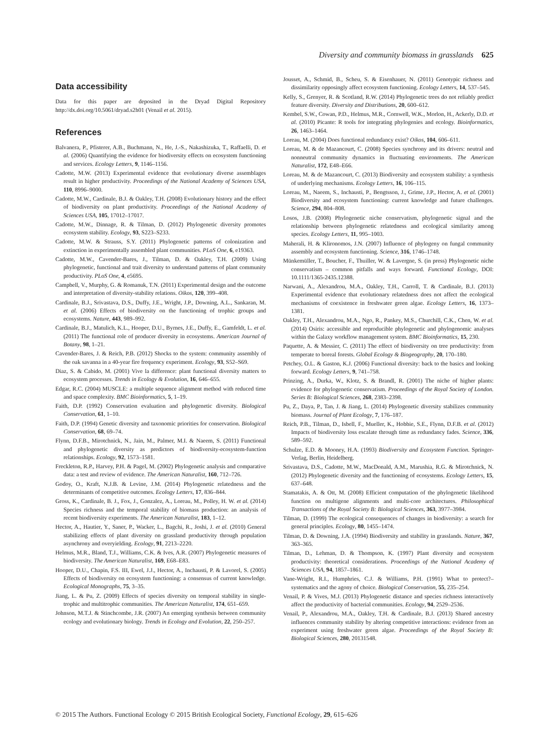Diversity and community biomass in grasslands 625
Data accessibility
Data for this paper are deposited in the Dryad Digital Repository http://dx.doi.org/10.5061/dryad.s2h01 (Venail et al. 2015).
References
Balvanera, P., Pfisterer, A.B., Buchmann, N., He, J.-S., Nakashizuka, T., Raffaelli, D. et al. (2006) Quantifying the evidence for biodiversity effects on ecosystem functioning and services. Ecology Letters, 9, 1146–1156.
Cadotte, M.W. (2013) Experimental evidence that evolutionary diverse assemblages result in higher productivity. Proceedings of the National Academy of Sciences USA, 110, 8996–9000.
Cadotte, M.W., Cardinale, B.J. & Oakley, T.H. (2008) Evolutionary history and the effect of biodiversity on plant productivity. Proceedings of the National Academy of Sciences USA, 105, 17012–17017.
Cadotte, M.W., Dinnage, R. & Tilman, D. (2012) Phylogenetic diversity promotes ecosystem stability. Ecology, 93, S223–S233.
Cadotte, M.W. & Strauss, S.Y. (2011) Phylogenetic patterns of colonization and extinction in experimentally assembled plant communities. PLoS One, 6, e19363.
Cadotte, M.W., Cavender-Bares, J., Tilman, D. & Oakley, T.H. (2009) Using phylogenetic, functional and trait diversity to understand patterns of plant community productivity. PLoS One, 4, e5695.
Campbell, V., Murphy, G. & Romanuk, T.N. (2011) Experimental design and the outcome and interpretation of diversity-stability relations. Oikos, 120, 399–408.
Cardinale, B.J., Srivastava, D.S., Duffy, J.E., Wright, J.P., Downing, A.L., Sankaran, M. et al. (2006) Effects of biodiversity on the functioning of trophic groups and ecosystems. Nature, 443, 989–992.
Cardinale, B.J., Matulich, K.L., Hooper, D.U., Byrnes, J.E., Duffy, E., Gamfeldt, L. et al. (2011) The functional role of producer diversity in ecosystems. American Journal of Botany, 98, 1–21.
Cavender-Bares, J. & Reich, P.B. (2012) Shocks to the system: community assembly of the oak savanna in a 40-year fire frequency experiment. Ecology, 93, S52–S69.
Diaz, S. & Cabido, M. (2001) Vive la difference: plant functional diversity matters to ecosystem processes. Trends in Ecology & Evolution, 16, 646–655.
Edgar, R.C. (2004) MUSCLE: a multiple sequence alignment method with reduced time and space complexity. BMC Bioinformatics, 5, 1–19.
Faith, D.P. (1992) Conservation evaluation and phylogenetic diversity. Biological Conservation, 61, 1–10.
Faith, D.P. (1994) Genetic diversity and taxonomic priorities for conservation. Biological Conservation, 68, 69–74.
Flynn, D.F.B., Mirotchnick, N., Jain, M., Palmer, M.I. & Naeem, S. (2011) Functional and phylogenetic diversity as predictors of biodiversity-ecosystem-function relationships. Ecology, 92, 1573–1581.
Freckleton, R.P., Harvey, P.H. & Pagel, M. (2002) Phylogenetic analysis and comparative data: a test and review of evidence. The American Naturalist, 160, 712–726.
Godoy, O., Kraft, N.J.B. & Levine, J.M. (2014) Phylogenetic relatedness and the determinants of competitive outcomes. Ecology Letters, 17, 836–844.
Gross, K., Cardinale, B. J., Fox, J., Gonzalez, A., Loreau, M., Polley, H. W. et al. (2014) Species richness and the temporal stability of biomass production: an analysis of recent biodiversity experiments. The American Naturalist, 183, 1–12.
Hector, A., Hautier, Y., Saner, P., Wacker, L., Bagchi, R., Joshi, J. et al. (2010) General stabilizing effects of plant diversity on grassland productivity through population asynchrony and overyielding. Ecology, 91, 2213–2220.
Helmus, M.R., Bland, T.J., Williams, C.K. & Ives, A.R. (2007) Phylogenetic measures of biodiversity. The American Naturalist, 169, E68–E83.
Hooper, D.U., Chapin, F.S. III, Ewel, J.J., Hector, A., Inchausti, P. & Lavorel, S. (2005) Effects of biodiversity on ecosystem functioning: a consensus of current knowledge. Ecological Monographs, 75, 3–35.
Jiang, L. & Pu, Z. (2009) Effects of species diversity on temporal stability in single-trophic and multitrophic communities. The American Naturalist, 174, 651–659.
Johnson, M.T.J. & Stinchcombe, J.R. (2007) An emerging synthesis between community ecology and evolutionary biology. Trends in Ecology and Evolution, 22, 250–257.
Jousset, A., Schmid, B., Scheu, S. & Eisenhauer, N. (2011) Genotypic richness and dissimilarity opposingly affect ecosystem functioning. Ecology Letters, 14, 537–545.
Kelly, S., Grenyer, R. & Scotland, R.W. (2014) Phylogenetic trees do not reliably predict feature diversity. Diversity and Distributions, 20, 600–612.
Kembel, S.W., Cowan, P.D., Helmus, M.R., Cornwell, W.K., Morlon, H., Ackerly, D.D. et al. (2010) Picante: R tools for integrating phylogenies and ecology. Bioinformatics, 26, 1463–1464.
Loreau, M. (2004) Does functional redundancy exist? Oikos, 104, 606–611.
Loreau, M. & de Mazancourt, C. (2008) Species synchrony and its drivers: neutral and nonneutral community dynamics in fluctuating environments. The American Naturalist, 172, E48–E66.
Loreau, M. & de Mazancourt, C. (2013) Biodiversity and ecosystem stability: a synthesis of underlying mechanisms. Ecology Letters, 16, 106–115.
Loreau, M., Naeem, S., Inchausti, P., Bengtsson, J., Grime, J.P., Hector, A. et al. (2001) Biodiversity and ecosystem functioning: current knowledge and future challenges. Science, 294, 804–808.
Losos, J.B. (2008) Phylogenetic niche conservatism, phylogenetic signal and the relationship between phylogenetic relatedness and ecological similarity among species. Ecology Letters, 11, 995–1003.
Maherali, H. & Klironomos, J.N. (2007) Influence of phylogeny on fungal community assembly and ecosystem functioning. Science, 316, 1746–1748.
Münkemüller, T., Boucher, F., Thuiller, W. & Lavergne, S. (in press) Phylogenetic niche conservatism – common pitfalls and ways forward. Functional Ecology, DOI: 10.1111/1365-2435.12388.
Narwani, A., Alexandrou, M.A., Oakley, T.H., Carroll, T. & Cardinale, B.J. (2013) Experimental evidence that evolutionary relatedness does not affect the ecological mechanisms of coexistence in freshwater green algae. Ecology Letters, 16, 1373–1381.
Oakley, T.H., Alexandrou, M.A., Ngo, R., Pankey, M.S., Churchill, C.K., Chen, W. et al. (2014) Osiris: accessible and reproducible phylogenetic and phylogenomic analyses within the Galaxy workflow management system. BMC Bioinformatics, 15, 230.
Paquette, A. & Messier, C. (2011) The effect of biodiversity on tree productivity: from temperate to boreal forests. Global Ecology & Biogeography, 20, 170–180.
Petchey, O.L. & Gaston, K.J. (2006) Functional diversity: back to the basics and looking forward. Ecology Letters, 9, 741–758.
Prinzing, A., Durka, W., Klotz, S. & Brandl, R. (2001) The niche of higher plants: evidence for phylogenetic conservatism. Proceedings of the Royal Society of London. Series B: Biological Sciences, 268, 2383–2398.
Pu, Z., Daya, P., Tan, J. & Jiang, L. (2014) Phylogenetic diversity stabilizes community biomass. Journal of Plant Ecology, 7, 176–187.
Reich, P.B., Tilman, D., Isbell, F., Mueller, K., Hobbie, S.E., Flynn, D.F.B. et al. (2012) Impacts of biodiversity loss escalate through time as redundancy fades. Science, 336, 589–592.
Schulze, E.D. & Mooney, H.A. (1993) Biodiversity and Ecosystem Function. Springer-Verlag, Berlin, Heidelberg.
Srivastava, D.S., Cadotte, M.W., MacDonald, A.M., Marushia, R.G. & Mirotchnick, N. (2012) Phylogenetic diversity and the functioning of ecosystems. Ecology Letters, 15, 637–648.
Stamatakis, A. & Ott, M. (2008) Efficient computation of the phylogenetic likelihood function on multigene alignments and multi-core architectures. Philosophical Transactions of the Royal Society B: Biological Sciences, 363, 3977–3984.
Tilman, D. (1999) The ecological consequences of changes in biodiversity: a search for general principles. Ecology, 80, 1455–1474.
Tilman, D. & Downing, J.A. (1994) Biodiversity and stability in grasslands. Nature, 367, 363–365.
Tilman, D., Lehman, D. & Thompson, K. (1997) Plant diversity and ecosystem productivity: theoretical considerations. Proceedings of the National Academy of Sciences USA, 94, 1857–1861.
Vane-Wright, R.I., Humphries, C.J. & Williams, P.H. (1991) What to protect?–systematics and the agony of choice. Biological Conservation, 55, 235–254.
Venail, P. & Vives, M.J. (2013) Phylogenetic distance and species richness interactively affect the productivity of bacterial communities. Ecology, 94, 2529–2536.
Venail, P., Alexandrou, M.A., Oakley, T.H. & Cardinale, B.J. (2013) Shared ancestry influences community stability by altering competitive interactions: evidence from an experiment using freshwater green algae. Proceedings of the Royal Society B: Biological Sciences, 280, 20131548.
© 2015 The Authors. Functional Ecology © 2015 British Ecological Society, Functional Ecology, 29, 615–626